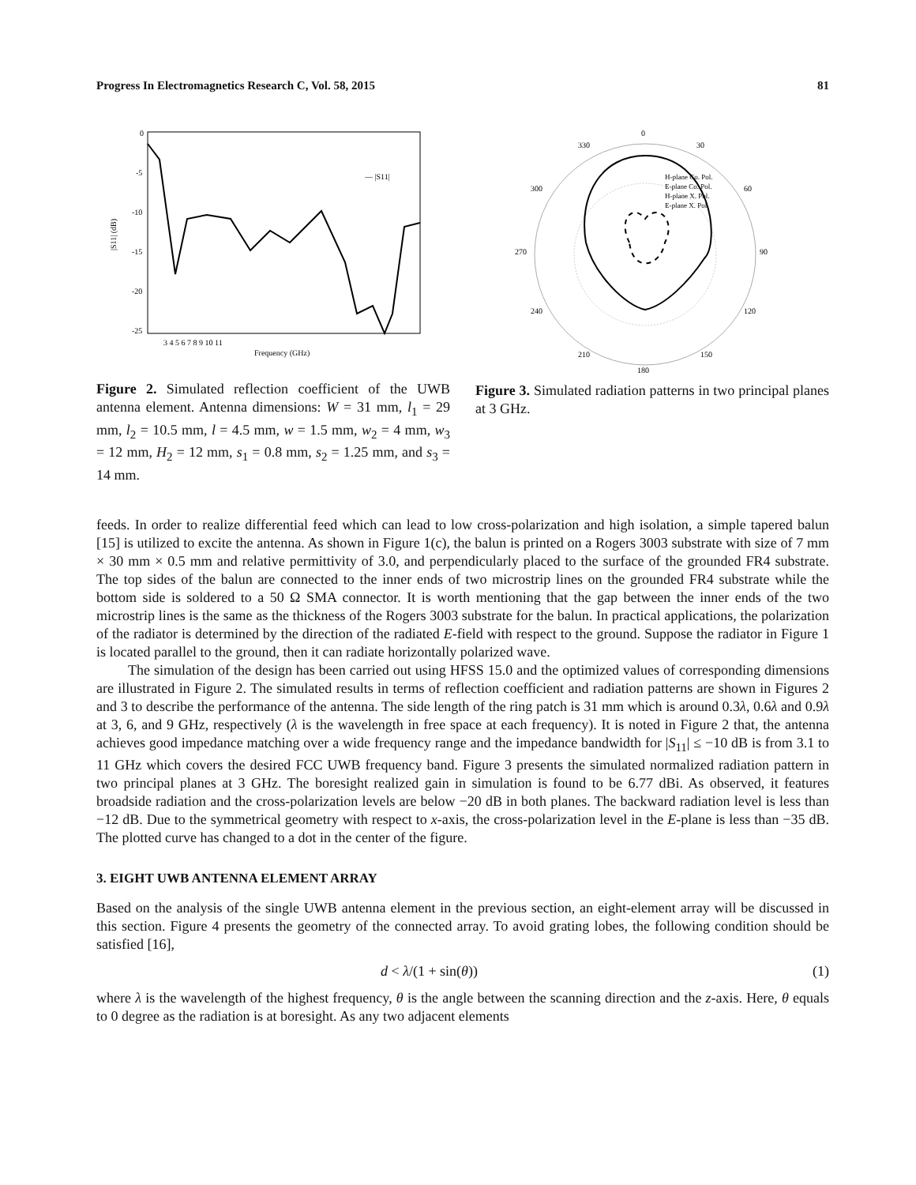Progress In Electromagnetics Research C, Vol. 58, 2015 81
0
-5
-10
-15
-20
-25
|S11| (dB)
— |S11|
3 4 5 6 7 8 9 10 11
Frequency (GHz)
Figure 2. Simulated reflection coefficient of the UWB antenna element. Antenna dimensions: W = 31 mm, l<sub>1</sub> = 29 mm, l<sub>2</sub> = 10.5 mm, l = 4.5 mm, w = 1.5 mm, w<sub>2</sub> = 4 mm, w<sub>3</sub> = 12 mm, H<sub>2</sub> = 12 mm, s<sub>1</sub> = 0.8 mm, s<sub>2</sub> = 1.25 mm, and s<sub>3</sub> = 14 mm.
0
330
30
300
60
270
90
240
120
210
150
180
H-plane Co. Pol.
E-plane Co. Pol.
H-plane X. Pol.
E-plane X. Pol.
Figure 3. Simulated radiation patterns in two principal planes at 3 GHz.
feeds. In order to realize differential feed which can lead to low cross-polarization and high isolation, a simple tapered balun [15] is utilized to excite the antenna. As shown in Figure 1(c), the balun is printed on a Rogers 3003 substrate with size of 7 mm × 30 mm × 0.5 mm and relative permittivity of 3.0, and perpendicularly placed to the surface of the grounded FR4 substrate. The top sides of the balun are connected to the inner ends of two microstrip lines on the grounded FR4 substrate while the bottom side is soldered to a 50 Ω SMA connector. It is worth mentioning that the gap between the inner ends of the two microstrip lines is the same as the thickness of the Rogers 3003 substrate for the balun. In practical applications, the polarization of the radiator is determined by the direction of the radiated E-field with respect to the ground. Suppose the radiator in Figure 1 is located parallel to the ground, then it can radiate horizontally polarized wave.
The simulation of the design has been carried out using HFSS 15.0 and the optimized values of corresponding dimensions are illustrated in Figure 2. The simulated results in terms of reflection coefficient and radiation patterns are shown in Figures 2 and 3 to describe the performance of the antenna. The side length of the ring patch is 31 mm which is around 0.3λ, 0.6λ and 0.9λ at 3, 6, and 9 GHz, respectively (λ is the wavelength in free space at each frequency). It is noted in Figure 2 that, the antenna achieves good impedance matching over a wide frequency range and the impedance bandwidth for |S<sub>11</sub>| ≤ −10 dB is from 3.1 to 11 GHz which covers the desired FCC UWB frequency band. Figure 3 presents the simulated normalized radiation pattern in two principal planes at 3 GHz. The boresight realized gain in simulation is found to be 6.77 dBi. As observed, it features broadside radiation and the cross-polarization levels are below −20 dB in both planes. The backward radiation level is less than −12 dB. Due to the symmetrical geometry with respect to x-axis, the cross-polarization level in the E-plane is less than −35 dB. The plotted curve has changed to a dot in the center of the figure.
3. EIGHT UWB ANTENNA ELEMENT ARRAY
Based on the analysis of the single UWB antenna element in the previous section, an eight-element array will be discussed in this section. Figure 4 presents the geometry of the connected array. To avoid grating lobes, the following condition should be satisfied [16],
d < λ/(1 + sin(θ)) (1)
where λ is the wavelength of the highest frequency, θ is the angle between the scanning direction and the z-axis. Here, θ equals to 0 degree as the radiation is at boresight. As any two adjacent elements